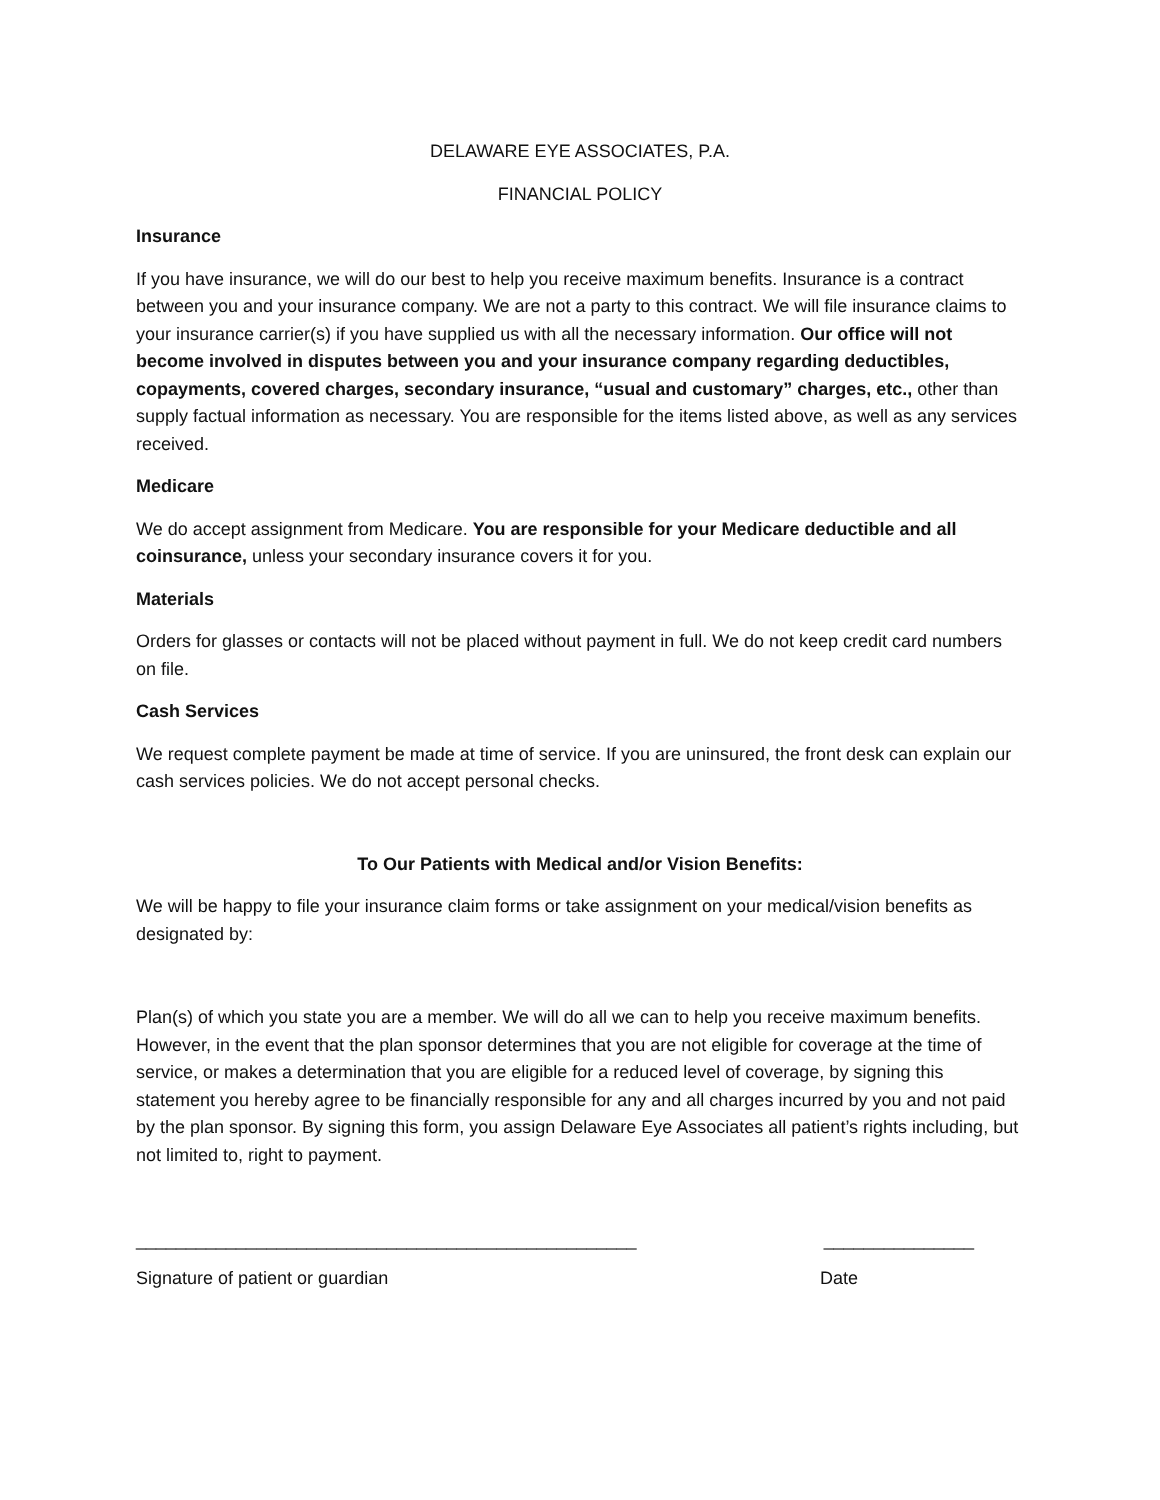DELAWARE EYE ASSOCIATES, P.A.
FINANCIAL POLICY
Insurance
If you have insurance, we will do our best to help you receive maximum benefits. Insurance is a contract between you and your insurance company. We are not a party to this contract. We will file insurance claims to your insurance carrier(s) if you have supplied us with all the necessary information. Our office will not become involved in disputes between you and your insurance company regarding deductibles, copayments, covered charges, secondary insurance, “usual and customary” charges, etc., other than supply factual information as necessary. You are responsible for the items listed above, as well as any services received.
Medicare
We do accept assignment from Medicare. You are responsible for your Medicare deductible and all coinsurance, unless your secondary insurance covers it for you.
Materials
Orders for glasses or contacts will not be placed without payment in full. We do not keep credit card numbers on file.
Cash Services
We request complete payment be made at time of service. If you are uninsured, the front desk can explain our cash services policies. We do not accept personal checks.
To Our Patients with Medical and/or Vision Benefits:
We will be happy to file your insurance claim forms or take assignment on your medical/vision benefits as designated by:
Plan(s) of which you state you are a member. We will do all we can to help you receive maximum benefits. However, in the event that the plan sponsor determines that you are not eligible for coverage at the time of service, or makes a determination that you are eligible for a reduced level of coverage, by signing this statement you hereby agree to be financially responsible for any and all charges incurred by you and not paid by the plan sponsor. By signing this form, you assign Delaware Eye Associates all patient’s rights including, but not limited to, right to payment.
__________________________________________________ _______________
Signature of patient or guardian Date